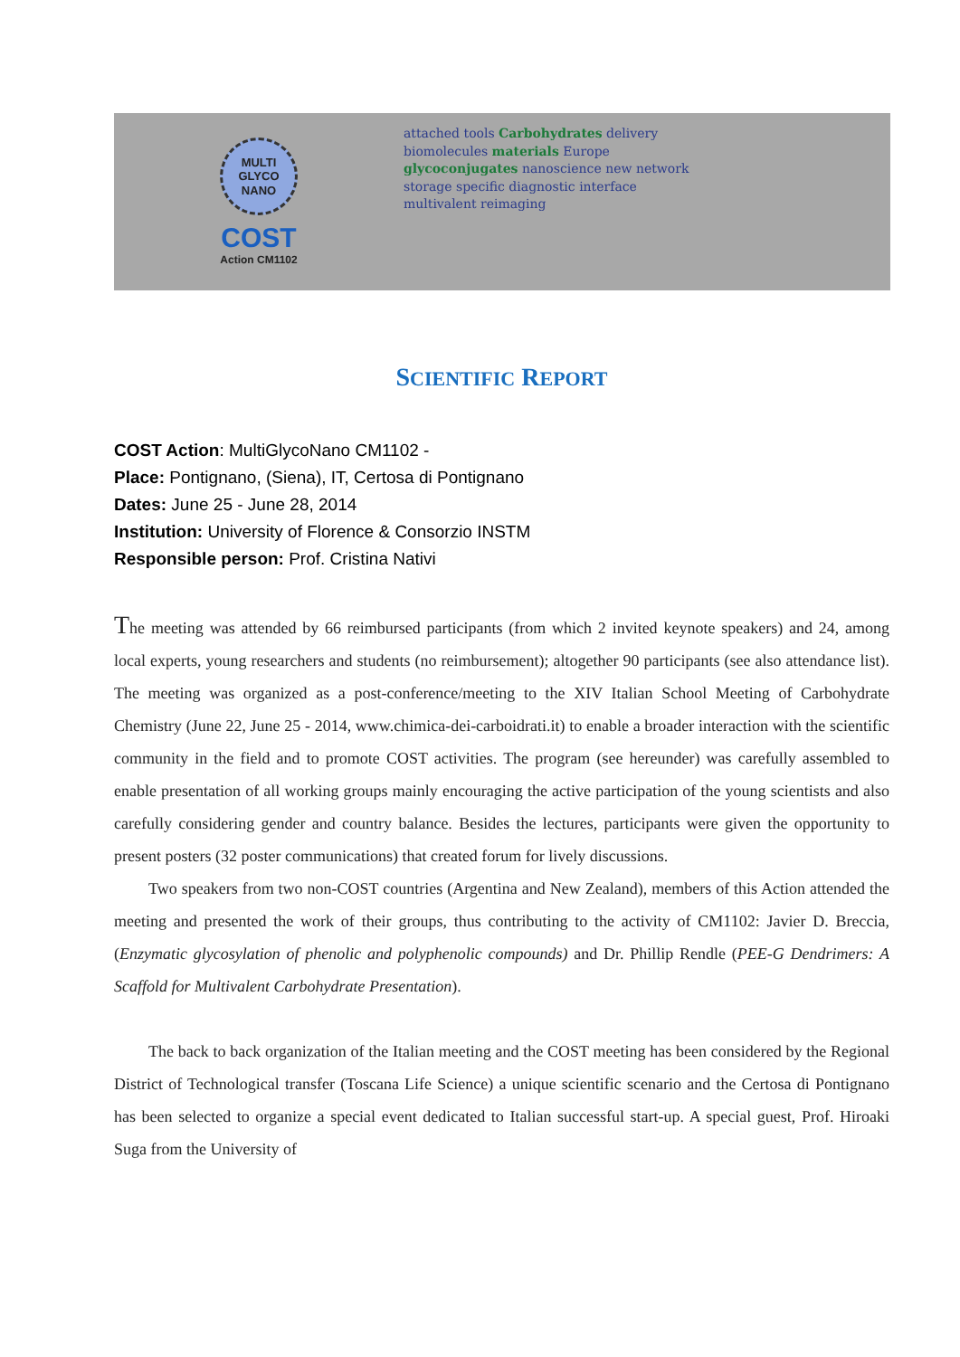MULTI
GLYCO
NANO
COST
Action CM1102
attached tools Carbohydrates delivery biomolecules materials Europe glycoconjugates nanoscience new network storage specific diagnostic interface multivalent reimaging
SCIENTIFIC REPORT
COST Action: MultiGlycoNano CM1102 -
Place: Pontignano, (Siena), IT, Certosa di Pontignano
Dates: June 25 - June 28, 2014
Institution: University of Florence & Consorzio INSTM
Responsible person: Prof. Cristina Nativi
The meeting was attended by 66 reimbursed participants (from which 2 invited keynote speakers) and 24, among local experts, young researchers and students (no reimbursement); altogether 90 participants (see also attendance list). The meeting was organized as a post-conference/meeting to the XIV Italian School Meeting of Carbohydrate Chemistry (June 22, June 25 - 2014, www.chimica-dei-carboidrati.it) to enable a broader interaction with the scientific community in the field and to promote COST activities. The program (see hereunder) was carefully assembled to enable presentation of all working groups mainly encouraging the active participation of the young scientists and also carefully considering gender and country balance. Besides the lectures, participants were given the opportunity to present posters (32 poster communications) that created forum for lively discussions.
Two speakers from two non-COST countries (Argentina and New Zealand), members of this Action attended the meeting and presented the work of their groups, thus contributing to the activity of CM1102: Javier D. Breccia, (Enzymatic glycosylation of phenolic and polyphenolic compounds) and Dr. Phillip Rendle (PEE-G Dendrimers: A Scaffold for Multivalent Carbohydrate Presentation).
The back to back organization of the Italian meeting and the COST meeting has been considered by the Regional District of Technological transfer (Toscana Life Science) a unique scientific scenario and the Certosa di Pontignano has been selected to organize a special event dedicated to Italian successful start-up. A special guest, Prof. Hiroaki Suga from the University of